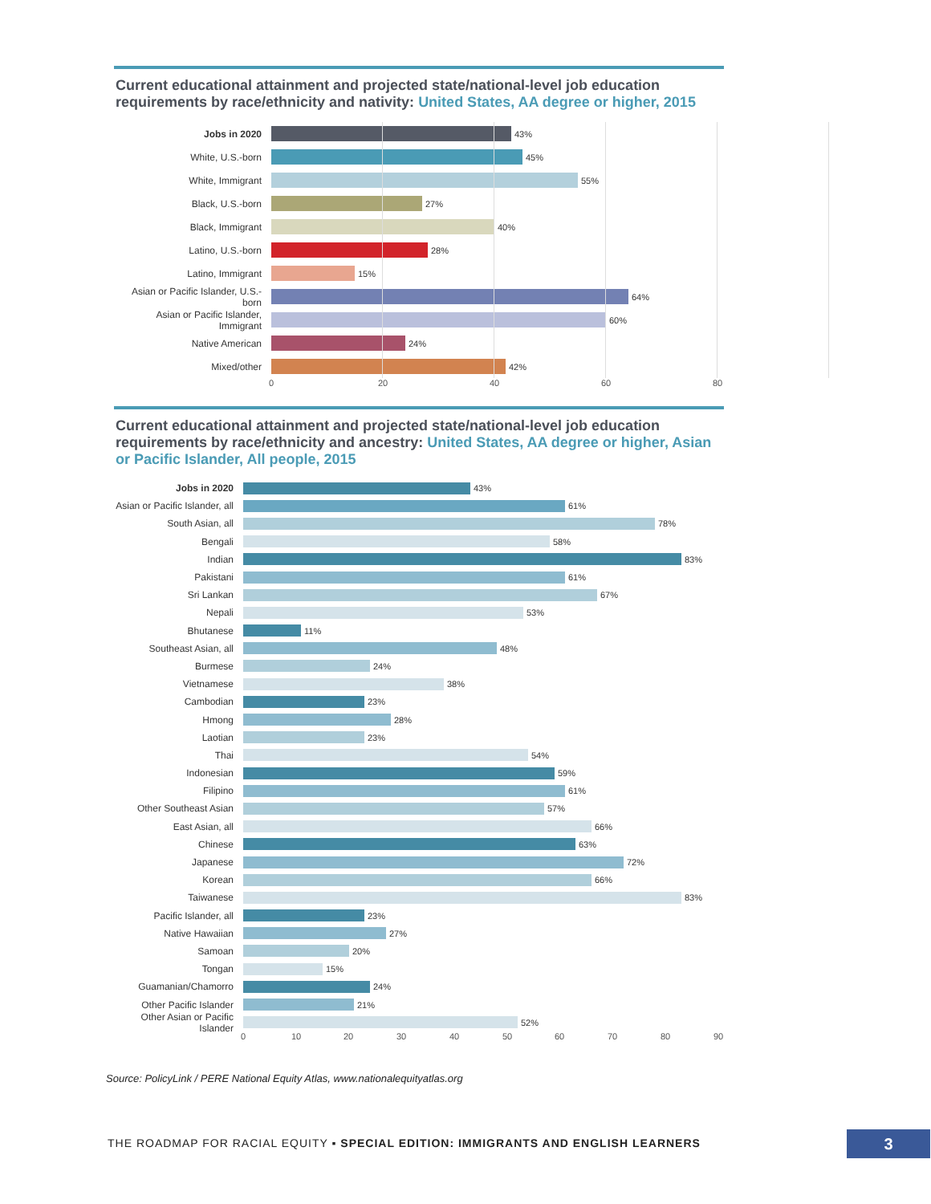Current educational attainment and projected state/national-level job education requirements by race/ethnicity and nativity: United States, AA degree or higher, 2015
Jobs in 2020 43%
White, U.S.-born 45%
White, Immigrant 55%
Black, U.S.-born 27%
Black, Immigrant 40%
Latino, U.S.-born 28%
Latino, Immigrant 15%
Asian or Pacific Islander, U.S.-born
64%
Asian or Pacific Islander, Immigrant
60%
Native American 24%
Mixed/other 42%
0 20 40 60 80
Current educational attainment and projected state/national-level job education requirements by race/ethnicity and ancestry: United States, AA degree or higher, Asian or Pacific Islander, All people, 2015
Jobs in 2020 43%
Asian or Pacific Islander, all
61%
South Asian, all 78%
Bengali 58%
Indian 83%
Pakistani 61%
Sri Lankan 67%
Nepali 53%
Bhutanese 11%
Southeast Asian, all 48%
Burmese 24%
Vietnamese 38%
Cambodian 23%
Hmong 28%
Laotian 23%
Thai 54%
Indonesian 59%
Filipino 61%
Other Southeast Asian 57%
East Asian, all 66%
Chinese 63%
Japanese 72%
Korean 66%
Taiwanese 83%
Pacific Islander, all 23%
Native Hawaiian 27%
Samoan 20%
Tongan 15%
Guamanian/Chamorro 24%
Other Pacific Islander 21%
Other Asian or Pacific Islander
52%
0 10 20 30 40 50 60 70 80 90
Source: PolicyLink / PERE National Equity Atlas, www.nationalequityatlas.org
THE ROADMAP FOR RACIAL EQUITY ▪ SPECIAL EDITION: IMMIGRANTS AND ENGLISH LEARNERS
3